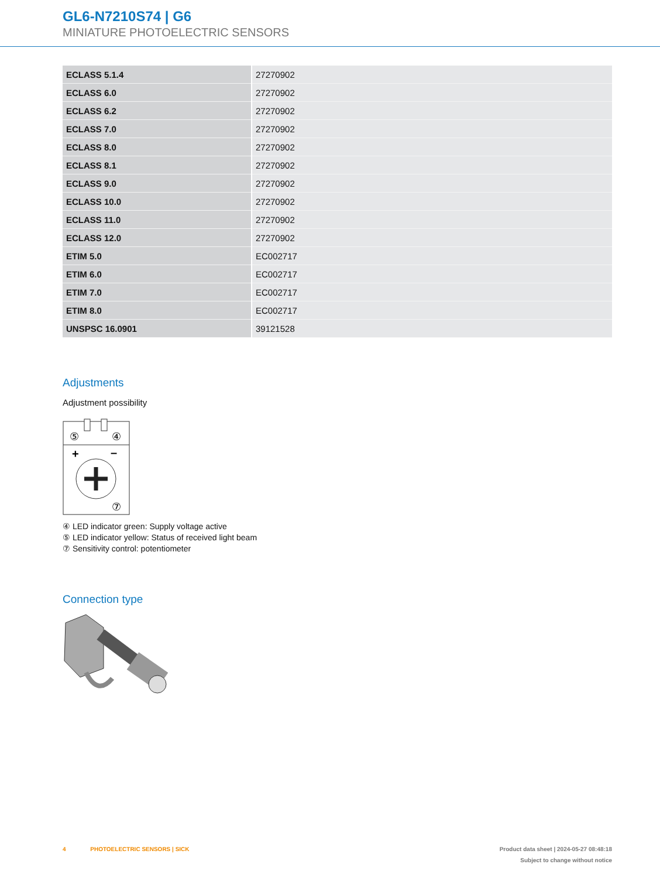GL6-N7210S74 | G6
MINIATURE PHOTOELECTRIC SENSORS
| ECLASS 5.1.4 | 27270902 |
| ECLASS 6.0 | 27270902 |
| ECLASS 6.2 | 27270902 |
| ECLASS 7.0 | 27270902 |
| ECLASS 8.0 | 27270902 |
| ECLASS 8.1 | 27270902 |
| ECLASS 9.0 | 27270902 |
| ECLASS 10.0 | 27270902 |
| ECLASS 11.0 | 27270902 |
| ECLASS 12.0 | 27270902 |
| ETIM 5.0 | EC002717 |
| ETIM 6.0 | EC002717 |
| ETIM 7.0 | EC002717 |
| ETIM 8.0 | EC002717 |
| UNSPSC 16.0901 | 39121528 |
Adjustments
Adjustment possibility
⑤
④
+
–
⑦
④ LED indicator green: Supply voltage active
⑤ LED indicator yellow: Status of received light beam
⑦ Sensitivity control: potentiometer
Connection type
4 PHOTOELECTRIC SENSORS | SICK
Product data sheet | 2024-05-27 08:48:18
Subject to change without notice